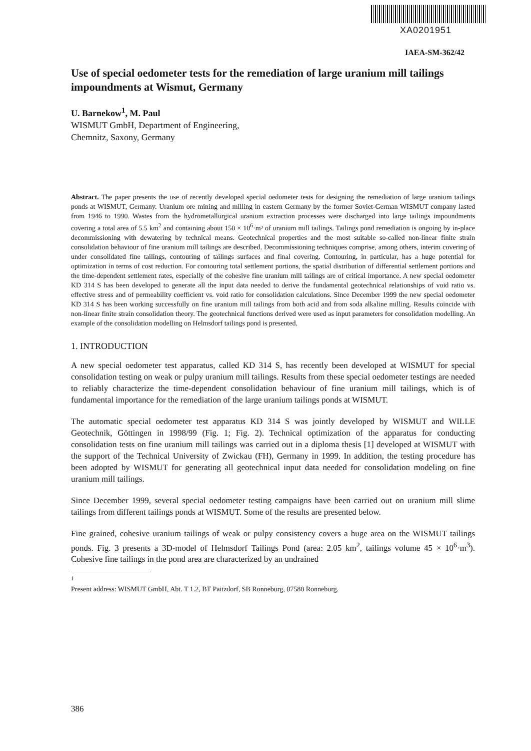XA0201951
IAEA-SM-362/42
Use of special oedometer tests for the remediation of large uranium mill tailings impoundments at Wismut, Germany
U. Barnekow<sup>1</sup>, M. Paul
WISMUT GmbH, Department of Engineering,
Chemnitz, Saxony, Germany
Abstract. The paper presents the use of recently developed special oedometer tests for designing the remediation of large uranium tailings ponds at WISMUT, Germany. Uranium ore mining and milling in eastern Germany by the former Soviet-German WISMUT company lasted from 1946 to 1990. Wastes from the hydrometallurgical uranium extraction processes were discharged into large tailings impoundments covering a total area of 5.5 km<sup>2</sup> and containing about 150 × 10<sup>6</sup>·m³ of uranium mill tailings. Tailings pond remediation is ongoing by in-place decommissioning with dewatering by technical means. Geotechnical properties and the most suitable so-called non-linear finite strain consolidation behaviour of fine uranium mill tailings are described. Decommissioning techniques comprise, among others, interim covering of under consolidated fine tailings, contouring of tailings surfaces and final covering. Contouring, in particular, has a huge potential for optimization in terms of cost reduction. For contouring total settlement portions, the spatial distribution of differential settlement portions and the time-dependent settlement rates, especially of the cohesive fine uranium mill tailings are of critical importance. A new special oedometer KD 314 S has been developed to generate all the input data needed to derive the fundamental geotechnical relationships of void ratio vs. effective stress and of permeability coefficient vs. void ratio for consolidation calculations. Since December 1999 the new special oedometer KD 314 S has been working successfully on fine uranium mill tailings from both acid and from soda alkaline milling. Results coincide with non-linear finite strain consolidation theory. The geotechnical functions derived were used as input parameters for consolidation modelling. An example of the consolidation modelling on Helmsdorf tailings pond is presented.
1. INTRODUCTION
A new special oedometer test apparatus, called KD 314 S, has recently been developed at WISMUT for special consolidation testing on weak or pulpy uranium mill tailings. Results from these special oedometer testings are needed to reliably characterize the time-dependent consolidation behaviour of fine uranium mill tailings, which is of fundamental importance for the remediation of the large uranium tailings ponds at WISMUT.
The automatic special oedometer test apparatus KD 314 S was jointly developed by WISMUT and WILLE Geotechnik, Göttingen in 1998/99 (Fig. 1; Fig. 2). Technical optimization of the apparatus for conducting consolidation tests on fine uranium mill tailings was carried out in a diploma thesis [1] developed at WISMUT with the support of the Technical University of Zwickau (FH), Germany in 1999. In addition, the testing procedure has been adopted by WISMUT for generating all geotechnical input data needed for consolidation modeling on fine uranium mill tailings.
Since December 1999, several special oedometer testing campaigns have been carried out on uranium mill slime tailings from different tailings ponds at WISMUT. Some of the results are presented below.
Fine grained, cohesive uranium tailings of weak or pulpy consistency covers a huge area on the WISMUT tailings ponds. Fig. 3 presents a 3D-model of Helmsdorf Tailings Pond (area: 2.05 km<sup>2</sup>, tailings volume 45 × 10<sup>6</sup>·m<sup>3</sup>). Cohesive fine tailings in the pond area are characterized by an undrained
<sup>1</sup> Present address: WISMUT GmbH, Abt. T 1.2, BT Paitzdorf, SB Ronneburg, 07580 Ronneburg.
386